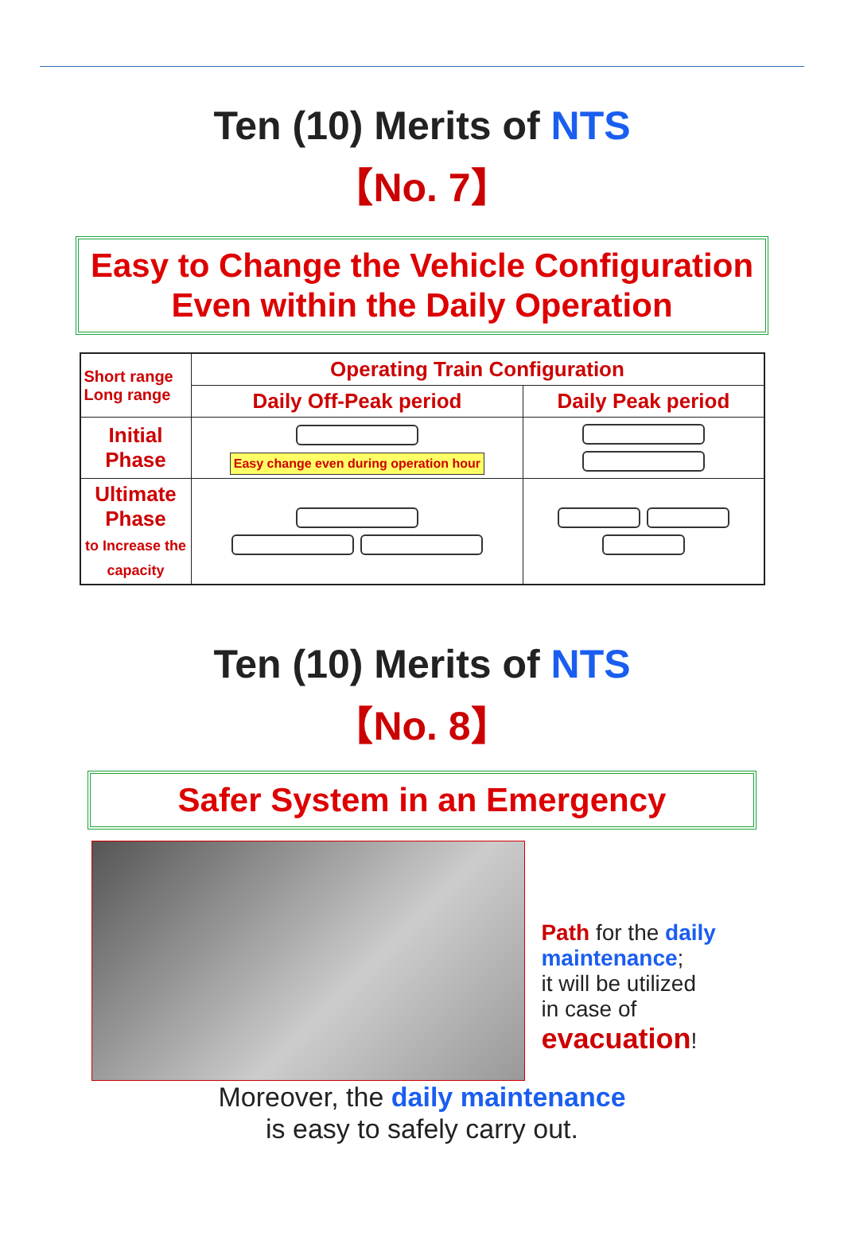Ten (10) Merits of NTS
【No. 7】
Easy to Change the Vehicle Configuration
Even within the Daily Operation
| Short range Long range | Operating Train Configuration | |
| --- | --- | --- |
| | Daily Off-Peak period | Daily Peak period |
| Initial Phase | Easy change even during operation hour | |
| Ultimate Phase to Increase the capacity | | |
Ten (10) Merits of NTS
【No. 8】
Safer System in an Emergency
Path for the daily maintenance;
it will be utilized
in case of
evacuation!
Moreover, the daily maintenance
is easy to safely carry out.